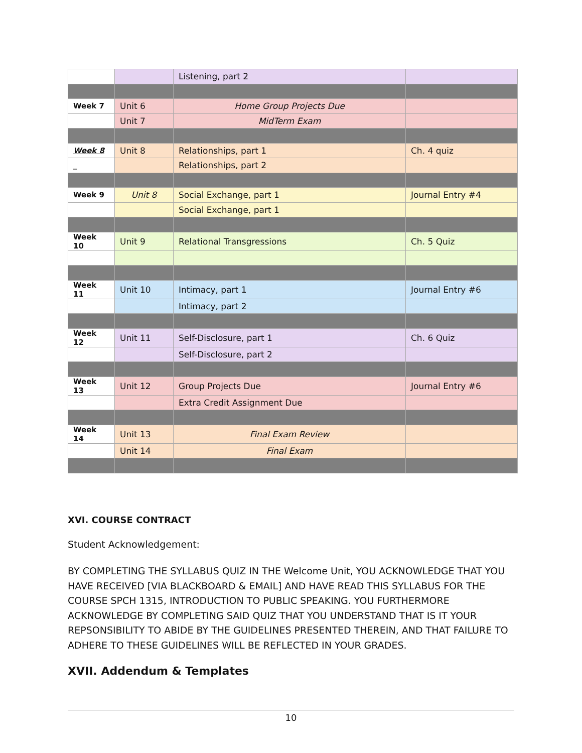| | | Listening, part 2 | |
| Week 7 | Unit 6 | Home Group Projects Due | |
| | Unit 7 | MidTerm Exam | |
| Week 8 | Unit 8 | Relationships, part 1 | Ch. 4 quiz |
| _ | | Relationships, part 2 | |
| Week 9 | Unit 8 | Social Exchange, part 1 | Journal Entry #4 |
| | | Social Exchange, part 1 | |
| Week 10 | Unit 9 | Relational Transgressions | Ch. 5 Quiz |
| Week 11 | Unit 10 | Intimacy, part 1 | Journal Entry #6 |
| | | Intimacy, part 2 | |
| Week 12 | Unit 11 | Self-Disclosure, part 1 | Ch. 6 Quiz |
| | | Self-Disclosure, part 2 | |
| Week 13 | Unit 12 | Group Projects Due | Journal Entry #6 |
| | | Extra Credit Assignment Due | |
| Week 14 | Unit 13 | Final Exam Review | |
| | Unit 14 | Final Exam | |
XVI. COURSE CONTRACT
Student Acknowledgement:
BY COMPLETING THE SYLLABUS QUIZ IN THE Welcome Unit, YOU ACKNOWLEDGE THAT YOU HAVE RECEIVED [VIA BLACKBOARD & EMAIL] AND HAVE READ THIS SYLLABUS FOR THE COURSE SPCH 1315, INTRODUCTION TO PUBLIC SPEAKING. YOU FURTHERMORE ACKNOWLEDGE BY COMPLETING SAID QUIZ THAT YOU UNDERSTAND THAT IS IT YOUR REPSONSIBILITY TO ABIDE BY THE GUIDELINES PRESENTED THEREIN, AND THAT FAILURE TO ADHERE TO THESE GUIDELINES WILL BE REFLECTED IN YOUR GRADES.
XVII. Addendum & Templates
10